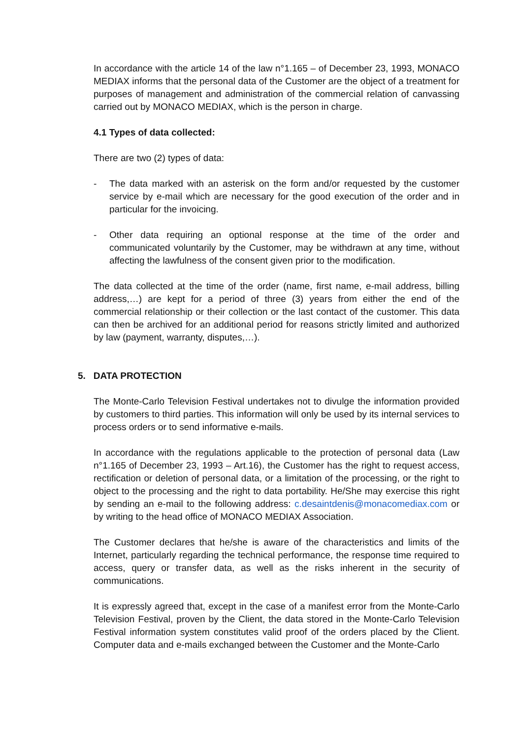In accordance with the article 14 of the law n°1.165 – of December 23, 1993, MONACO MEDIAX informs that the personal data of the Customer are the object of a treatment for purposes of management and administration of the commercial relation of canvassing carried out by MONACO MEDIAX, which is the person in charge.
4.1 Types of data collected:
There are two (2) types of data:
- The data marked with an asterisk on the form and/or requested by the customer service by e-mail which are necessary for the good execution of the order and in particular for the invoicing.
- Other data requiring an optional response at the time of the order and communicated voluntarily by the Customer, may be withdrawn at any time, without affecting the lawfulness of the consent given prior to the modification.
The data collected at the time of the order (name, first name, e-mail address, billing address,…) are kept for a period of three (3) years from either the end of the commercial relationship or their collection or the last contact of the customer. This data can then be archived for an additional period for reasons strictly limited and authorized by law (payment, warranty, disputes,…).
5. DATA PROTECTION
The Monte-Carlo Television Festival undertakes not to divulge the information provided by customers to third parties. This information will only be used by its internal services to process orders or to send informative e-mails.
In accordance with the regulations applicable to the protection of personal data (Law n°1.165 of December 23, 1993 – Art.16), the Customer has the right to request access, rectification or deletion of personal data, or a limitation of the processing, or the right to object to the processing and the right to data portability. He/She may exercise this right by sending an e-mail to the following address: c.desaintdenis@monacomediax.com or by writing to the head office of MONACO MEDIAX Association.
The Customer declares that he/she is aware of the characteristics and limits of the Internet, particularly regarding the technical performance, the response time required to access, query or transfer data, as well as the risks inherent in the security of communications.
It is expressly agreed that, except in the case of a manifest error from the Monte-Carlo Television Festival, proven by the Client, the data stored in the Monte-Carlo Television Festival information system constitutes valid proof of the orders placed by the Client. Computer data and e-mails exchanged between the Customer and the Monte-Carlo